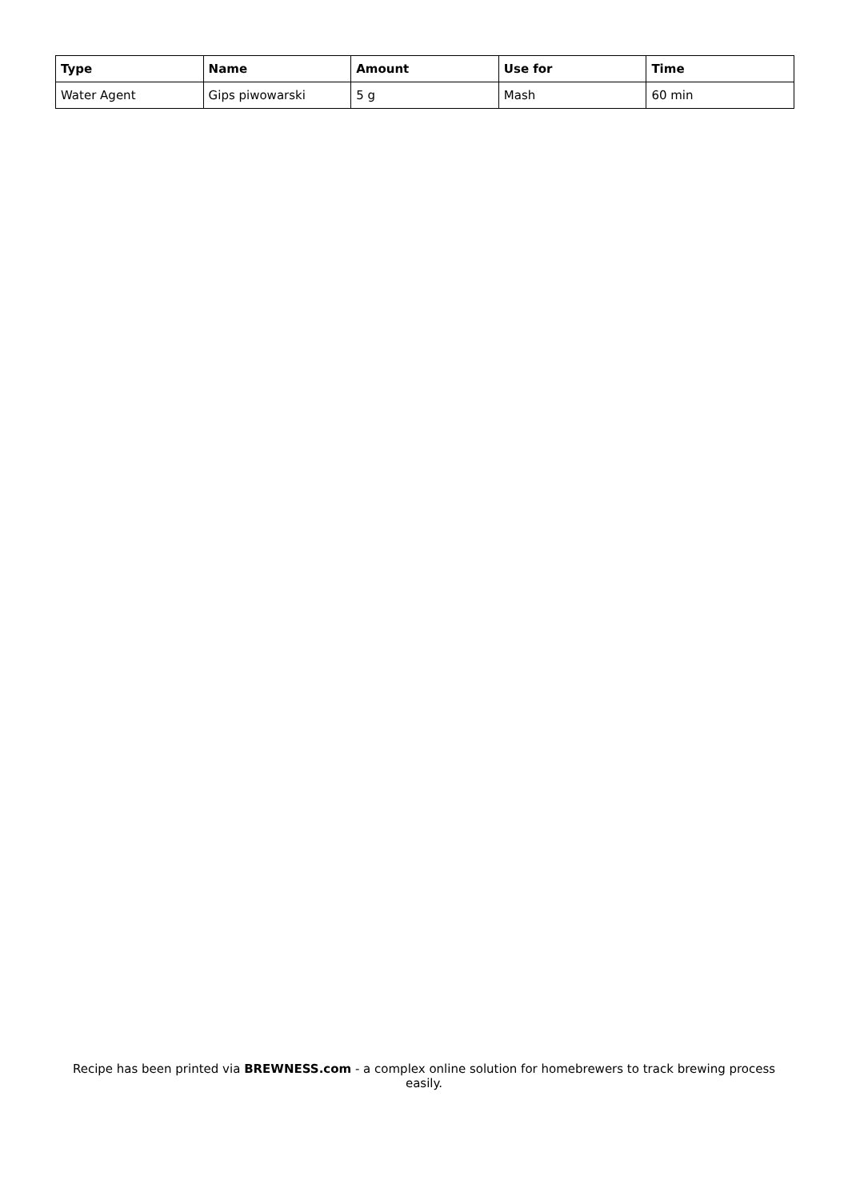| Type | Name | Amount | Use for | Time |
| --- | --- | --- | --- | --- |
| Water Agent | Gips piwowarski | 5 g | Mash | 60 min |
Recipe has been printed via BREWNESS.com - a complex online solution for homebrewers to track brewing process easily.